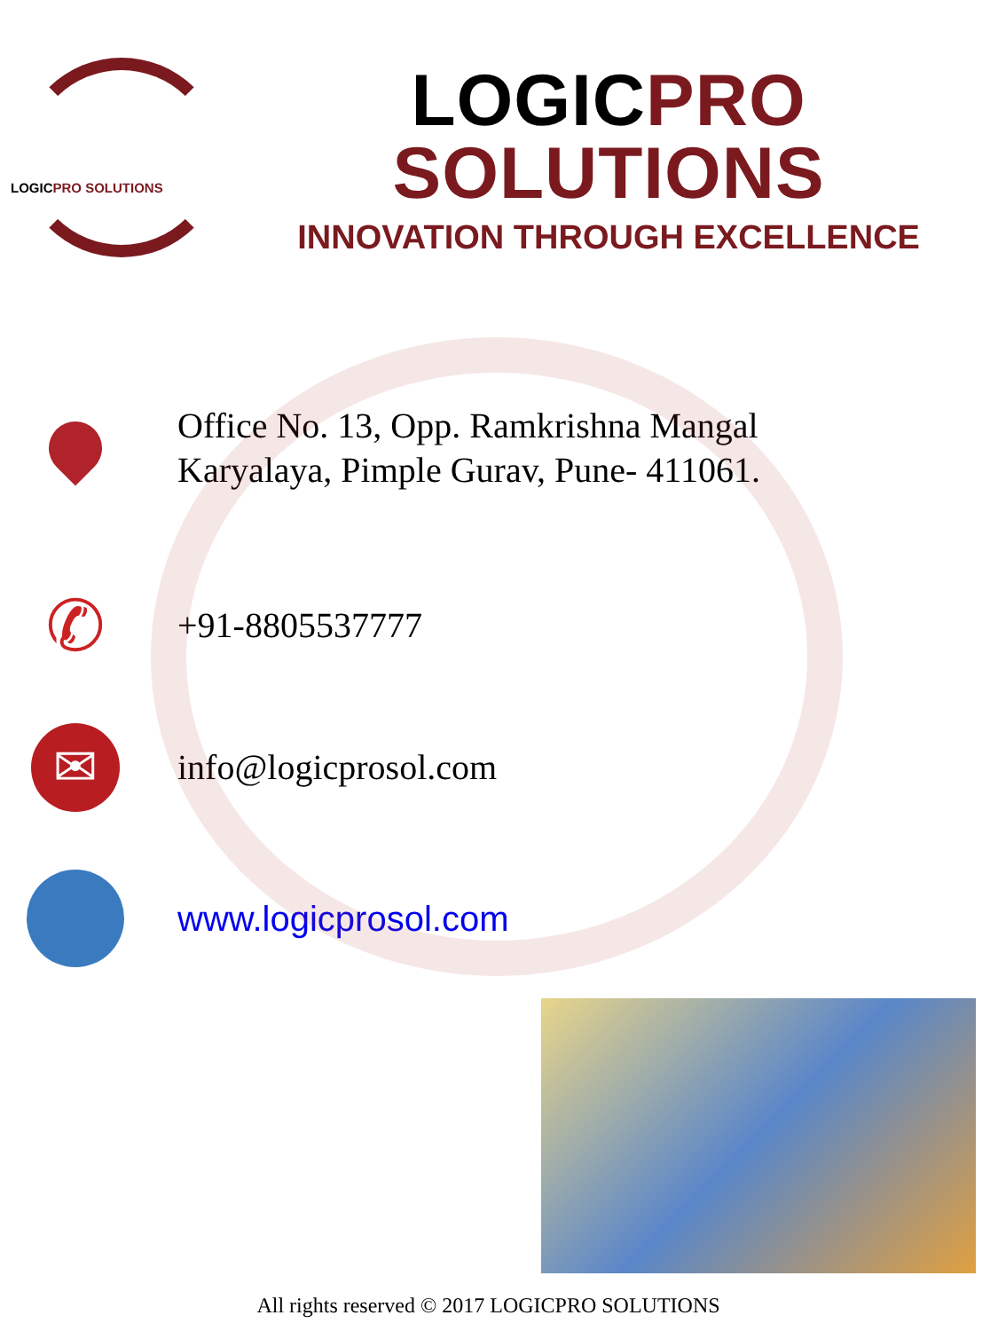LOGICPRO SOLUTIONS
LOGICPRO SOLUTIONS
INNOVATION THROUGH EXCELLENCE
Office No. 13, Opp. Ramkrishna Mangal
Karyalaya, Pimple Gurav, Pune- 411061.
✆
+91-8805537777
✉
info@logicprosol.com
www.logicprosol.com
All rights reserved © 2017 LOGICPRO SOLUTIONS